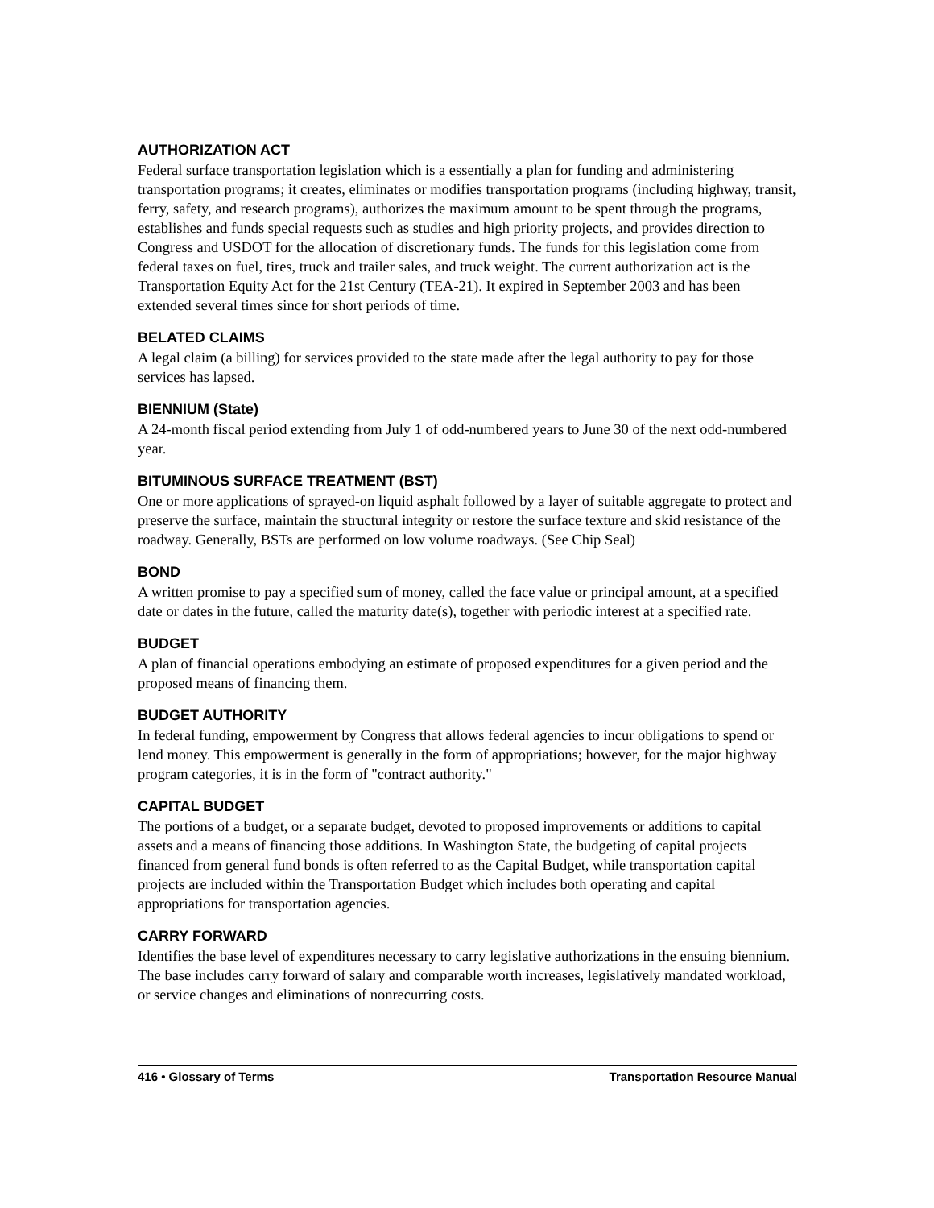AUTHORIZATION ACT
Federal surface transportation legislation which is a essentially a plan for funding and administering transportation programs; it creates, eliminates or modifies transportation programs (including highway, transit, ferry, safety, and research programs), authorizes the maximum amount to be spent through the programs, establishes and funds special requests such as studies and high priority projects, and provides direction to Congress and USDOT for the allocation of discretionary funds. The funds for this legislation come from federal taxes on fuel, tires, truck and trailer sales, and truck weight. The current authorization act is the Transportation Equity Act for the 21st Century (TEA-21). It expired in September 2003 and has been extended several times since for short periods of time.
BELATED CLAIMS
A legal claim (a billing) for services provided to the state made after the legal authority to pay for those services has lapsed.
BIENNIUM (State)
A 24-month fiscal period extending from July 1 of odd-numbered years to June 30 of the next odd-numbered year.
BITUMINOUS SURFACE TREATMENT (BST)
One or more applications of sprayed-on liquid asphalt followed by a layer of suitable aggregate to protect and preserve the surface, maintain the structural integrity or restore the surface texture and skid resistance of the roadway. Generally, BSTs are performed on low volume roadways. (See Chip Seal)
BOND
A written promise to pay a specified sum of money, called the face value or principal amount, at a specified date or dates in the future, called the maturity date(s), together with periodic interest at a specified rate.
BUDGET
A plan of financial operations embodying an estimate of proposed expenditures for a given period and the proposed means of financing them.
BUDGET AUTHORITY
In federal funding, empowerment by Congress that allows federal agencies to incur obligations to spend or lend money. This empowerment is generally in the form of appropriations; however, for the major highway program categories, it is in the form of "contract authority."
CAPITAL BUDGET
The portions of a budget, or a separate budget, devoted to proposed improvements or additions to capital assets and a means of financing those additions. In Washington State, the budgeting of capital projects financed from general fund bonds is often referred to as the Capital Budget, while transportation capital projects are included within the Transportation Budget which includes both operating and capital appropriations for transportation agencies.
CARRY FORWARD
Identifies the base level of expenditures necessary to carry legislative authorizations in the ensuing biennium. The base includes carry forward of salary and comparable worth increases, legislatively mandated workload, or service changes and eliminations of nonrecurring costs.
416 • Glossary of Terms Transportation Resource Manual